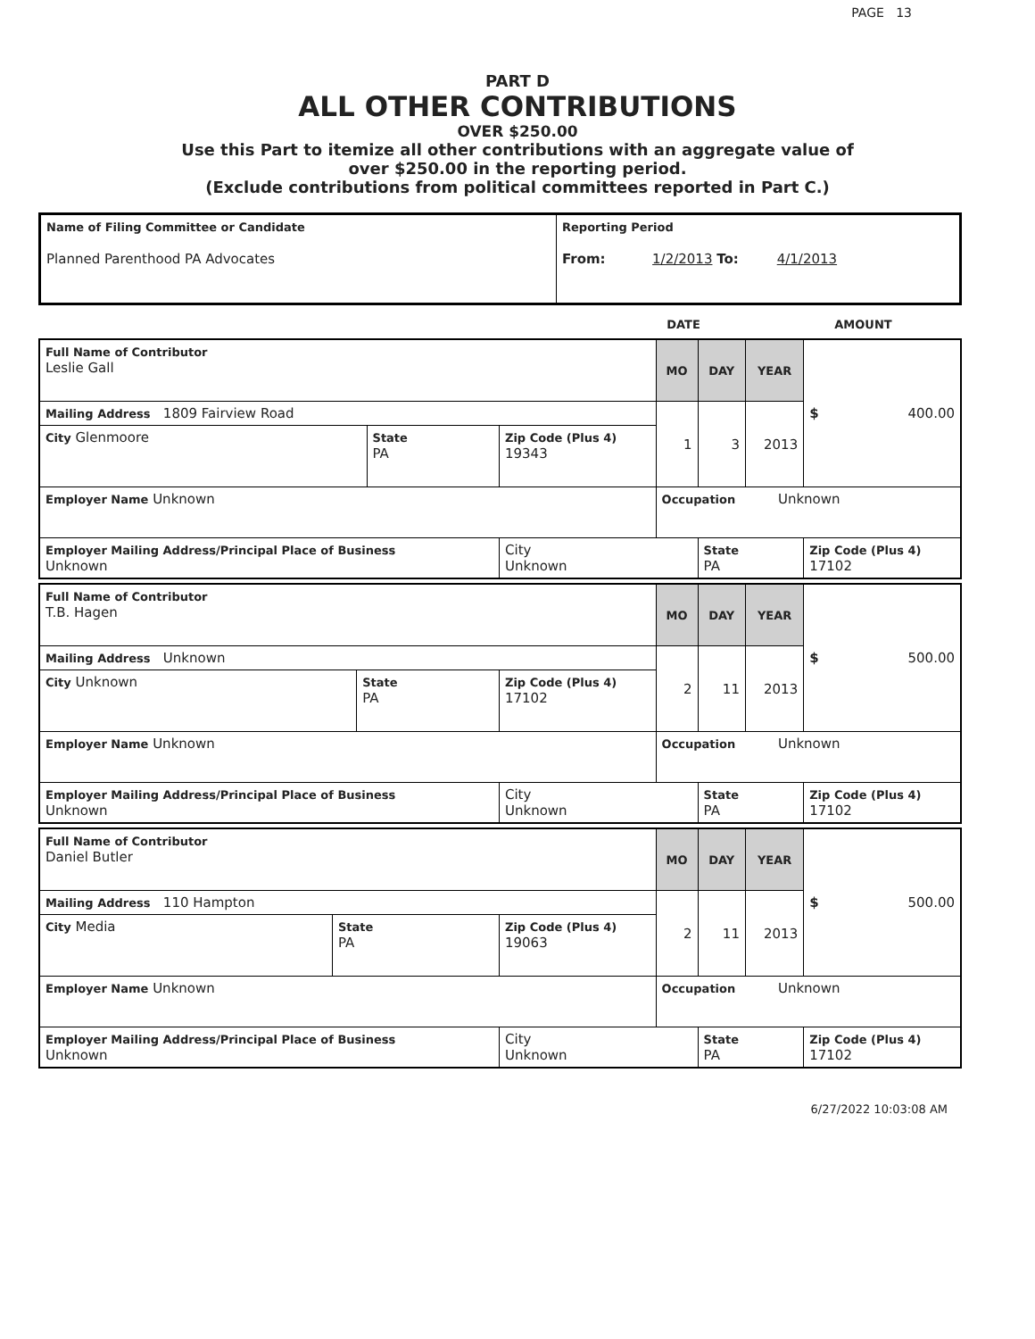PAGE 13
PART D
ALL OTHER CONTRIBUTIONS
OVER $250.00
Use this Part to itemize all other contributions with an aggregate value of
over $250.00 in the reporting period.
(Exclude contributions from political committees reported in Part C.)
| Name of Filing Committee or Candidate Planned Parenthood PA Advocates | Reporting Period From: 1/2/2013 To: 4/1/2013 |
| | DATE | AMOUNT |
| Full Name of Contributor Leslie Gall | | | MO | DAY | YEAR | $ 400.00 |
| Mailing Address 1809 Fairview Road | | | 1 | 3 | 2013 | |
| City Glenmoore | State PA | Zip Code (Plus 4) 19343 | | | | |
| Employer Name Unknown | | | Occupation Unknown | | | |
| Employer Mailing Address/Principal Place of Business Unknown | | City Unknown | | State PA | | Zip Code (Plus 4) 17102 |
| Full Name of Contributor T.B. Hagen | | | MO | DAY | YEAR | $ 500.00 |
| Mailing Address Unknown | | | 2 | 11 | 2013 | |
| City Unknown | State PA | Zip Code (Plus 4) 17102 | | | | |
| Employer Name Unknown | | | Occupation Unknown | | | |
| Employer Mailing Address/Principal Place of Business Unknown | | City Unknown | | State PA | | Zip Code (Plus 4) 17102 |
| Full Name of Contributor Daniel Butler | | | MO | DAY | YEAR | $ 500.00 |
| Mailing Address 110 Hampton | | | 2 | 11 | 2013 | |
| City Media | State PA | Zip Code (Plus 4) 19063 | | | | |
| Employer Name Unknown | | | Occupation Unknown | | | |
| Employer Mailing Address/Principal Place of Business Unknown | | City Unknown | | State PA | | Zip Code (Plus 4) 17102 |
6/27/2022 10:03:08 AM